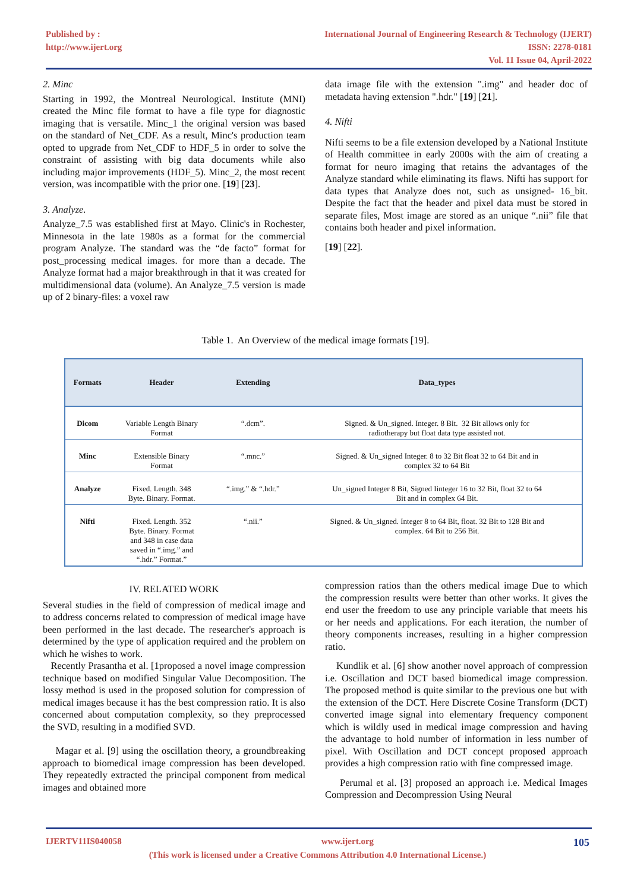Published by :
http://www.ijert.org
International Journal of Engineering Research & Technology (IJERT)
ISSN: 2278-0181
Vol. 11 Issue 04, April-2022
2. Minc
Starting in 1992, the Montreal Neurological. Institute (MNI) created the Minc file format to have a file type for diagnostic imaging that is versatile. Minc_1 the original version was based on the standard of Net_CDF. As a result, Minc's production team opted to upgrade from Net_CDF to HDF_5 in order to solve the constraint of assisting with big data documents while also including major improvements (HDF_5). Minc_2, the most recent version, was incompatible with the prior one. [19] [23].
3. Analyze.
Analyze_7.5 was established first at Mayo. Clinic's in Rochester, Minnesota in the late 1980s as a format for the commercial program Analyze. The standard was the “de facto” format for post_processing medical images. for more than a decade. The Analyze format had a major breakthrough in that it was created for multidimensional data (volume). An Analyze_7.5 version is made up of 2 binary-files: a voxel raw
data image file with the extension ".img" and header doc of metadata having extension ".hdr." [19] [21].
4. Nifti
Nifti seems to be a file extension developed by a National Institute of Health committee in early 2000s with the aim of creating a format for neuro imaging that retains the advantages of the Analyze standard while eliminating its flaws. Nifti has support for data types that Analyze does not, such as unsigned- 16_bit. Despite the fact that the header and pixel data must be stored in separate files, Most image are stored as an unique “.nii” file that contains both header and pixel information.
[19] [22].
Table 1. An Overview of the medical image formats [19].
| Formats | Header | Extending | Data_types |
| --- | --- | --- | --- |
| Dicom | Variable Length Binary Format | “.dcm”. | Signed. & Un_signed. Integer. 8 Bit. 32 Bit allows only for radiotherapy but float data type assisted not. |
| Minc | Extensible Binary Format | “.mnc.” | Signed. & Un_signed Integer. 8 to 32 Bit float 32 to 64 Bit and in complex 32 to 64 Bit |
| Analyze | Fixed. Length. 348 Byte. Binary. Format. | “.img.” & “.hdr.” | Un_signed Integer 8 Bit, Signed Iinteger 16 to 32 Bit, float 32 to 64 Bit and in complex 64 Bit. |
| Nifti | Fixed. Length. 352 Byte. Binary. Format and 348 in case data saved in “.img.” and “.hdr.” Format.” | “.nii.” | Signed. & Un_signed. Integer 8 to 64 Bit, float. 32 Bit to 128 Bit and complex. 64 Bit to 256 Bit. |
IV. RELATED WORK
Several studies in the field of compression of medical image and to address concerns related to compression of medical image have been performed in the last decade. The researcher's approach is determined by the type of application required and the problem on which he wishes to work.
Recently Prasantha et al. [1proposed a novel image compression technique based on modified Singular Value Decomposition. The lossy method is used in the proposed solution for compression of medical images because it has the best compression ratio. It is also concerned about computation complexity, so they preprocessed the SVD, resulting in a modified SVD.
Magar et al. [9] using the oscillation theory, a groundbreaking approach to biomedical image compression has been developed. They repeatedly extracted the principal component from medical images and obtained more
compression ratios than the others medical image Due to which the compression results were better than other works. It gives the end user the freedom to use any principle variable that meets his or her needs and applications. For each iteration, the number of theory components increases, resulting in a higher compression ratio.
Kundlik et al. [6] show another novel approach of compression i.e. Oscillation and DCT based biomedical image compression. The proposed method is quite similar to the previous one but with the extension of the DCT. Here Discrete Cosine Transform (DCT) converted image signal into elementary frequency component which is wildly used in medical image compression and having the advantage to hold number of information in less number of pixel. With Oscillation and DCT concept proposed approach provides a high compression ratio with fine compressed image.
Perumal et al. [3] proposed an approach i.e. Medical Images Compression and Decompression Using Neural
IJERTV11IS040058 www.ijert.org 105
(This work is licensed under a Creative Commons Attribution 4.0 International License.)